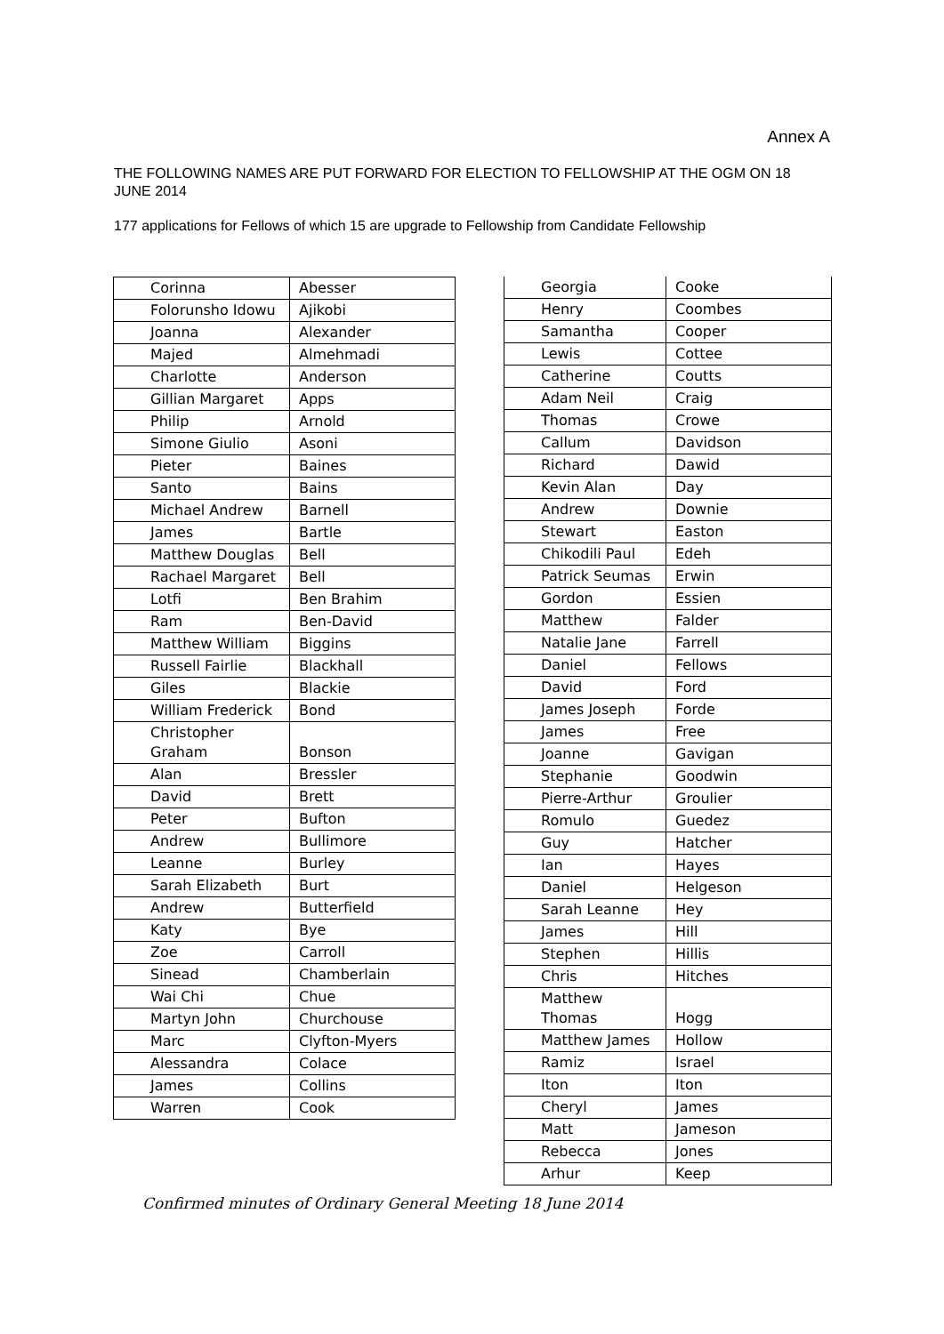Annex A
THE FOLLOWING NAMES ARE PUT FORWARD FOR ELECTION TO FELLOWSHIP AT THE OGM ON 18 JUNE 2014
177 applications for Fellows of which 15 are upgrade to Fellowship from Candidate Fellowship
| Corinna | Abesser |
| Folorunsho Idowu | Ajikobi |
| Joanna | Alexander |
| Majed | Almehmadi |
| Charlotte | Anderson |
| Gillian Margaret | Apps |
| Philip | Arnold |
| Simone Giulio | Asoni |
| Pieter | Baines |
| Santo | Bains |
| Michael Andrew | Barnell |
| James | Bartle |
| Matthew Douglas | Bell |
| Rachael Margaret | Bell |
| Lotfi | Ben Brahim |
| Ram | Ben-David |
| Matthew William | Biggins |
| Russell Fairlie | Blackhall |
| Giles | Blackie |
| William Frederick | Bond |
| Christopher Graham | Bonson |
| Alan | Bressler |
| David | Brett |
| Peter | Bufton |
| Andrew | Bullimore |
| Leanne | Burley |
| Sarah Elizabeth | Burt |
| Andrew | Butterfield |
| Katy | Bye |
| Zoe | Carroll |
| Sinead | Chamberlain |
| Wai Chi | Chue |
| Martyn John | Churchouse |
| Marc | Clyfton-Myers |
| Alessandra | Colace |
| James | Collins |
| Warren | Cook |
| Georgia | Cooke |
| Henry | Coombes |
| Samantha | Cooper |
| Lewis | Cottee |
| Catherine | Coutts |
| Adam Neil | Craig |
| Thomas | Crowe |
| Callum | Davidson |
| Richard | Dawid |
| Kevin Alan | Day |
| Andrew | Downie |
| Stewart | Easton |
| Chikodili Paul | Edeh |
| Patrick Seumas | Erwin |
| Gordon | Essien |
| Matthew | Falder |
| Natalie Jane | Farrell |
| Daniel | Fellows |
| David | Ford |
| James Joseph | Forde |
| James | Free |
| Joanne | Gavigan |
| Stephanie | Goodwin |
| Pierre-Arthur | Groulier |
| Romulo | Guedez |
| Guy | Hatcher |
| Ian | Hayes |
| Daniel | Helgeson |
| Sarah Leanne | Hey |
| James | Hill |
| Stephen | Hillis |
| Chris | Hitches |
| Matthew Thomas | Hogg |
| Matthew James | Hollow |
| Ramiz | Israel |
| Iton | Iton |
| Cheryl | James |
| Matt | Jameson |
| Rebecca | Jones |
| Arhur | Keep |
Confirmed minutes of Ordinary General Meeting 18 June 2014